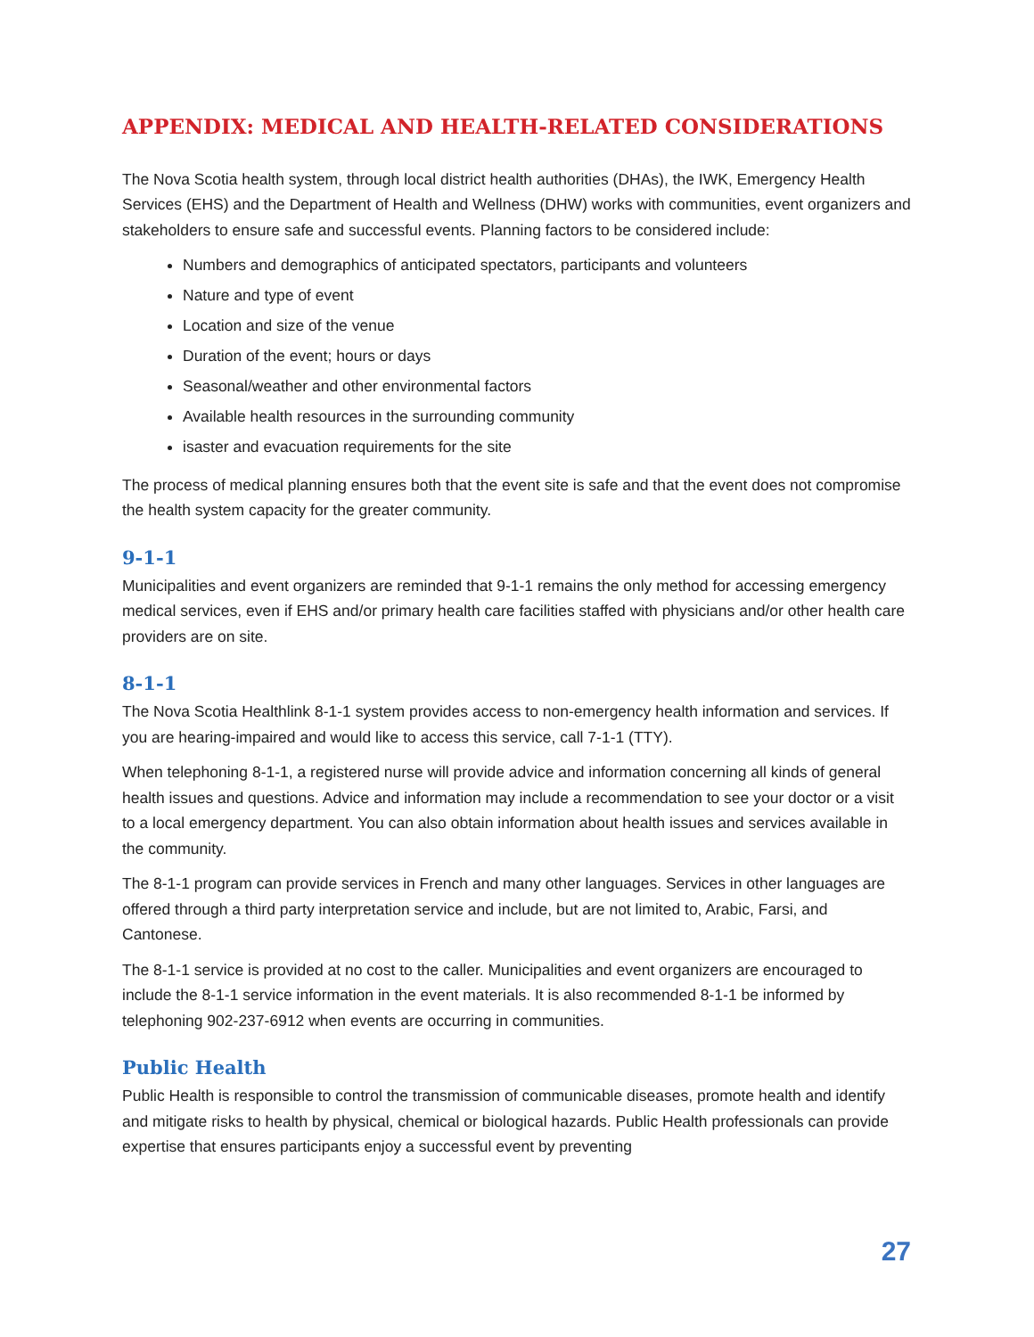APPENDIX: MEDICAL AND HEALTH-RELATED CONSIDERATIONS
The Nova Scotia health system, through local district health authorities (DHAs), the IWK, Emergency Health Services (EHS) and the Department of Health and Wellness (DHW) works with communities, event organizers and stakeholders to ensure safe and successful events. Planning factors to be considered include:
Numbers and demographics of anticipated spectators, participants and volunteers
Nature and type of event
Location and size of the venue
Duration of the event; hours or days
Seasonal/weather and other environmental factors
Available health resources in the surrounding community
isaster and evacuation requirements for the site
The process of medical planning ensures both that the event site is safe and that the event does not compromise the health system capacity for the greater community.
9-1-1
Municipalities and event organizers are reminded that 9-1-1 remains the only method for accessing emergency medical services, even if EHS and/or primary health care facilities staffed with physicians and/or other health care providers are on site.
8-1-1
The Nova Scotia Healthlink 8-1-1 system provides access to non-emergency health information and services. If you are hearing-impaired and would like to access this service, call 7-1-1 (TTY).
When telephoning 8-1-1, a registered nurse will provide advice and information concerning all kinds of general health issues and questions. Advice and information may include a recommendation to see your doctor or a visit to a local emergency department. You can also obtain information about health issues and services available in the community.
The 8-1-1 program can provide services in French and many other languages. Services in other languages are offered through a third party interpretation service and include, but are not limited to, Arabic, Farsi, and Cantonese.
The 8-1-1 service is provided at no cost to the caller. Municipalities and event organizers are encouraged to include the 8-1-1 service information in the event materials. It is also recommended 8-1-1 be informed by telephoning 902-237-6912 when events are occurring in communities.
Public Health
Public Health is responsible to control the transmission of communicable diseases, promote health and identify and mitigate risks to health by physical, chemical or biological hazards. Public Health professionals can provide expertise that ensures participants enjoy a successful event by preventing
27